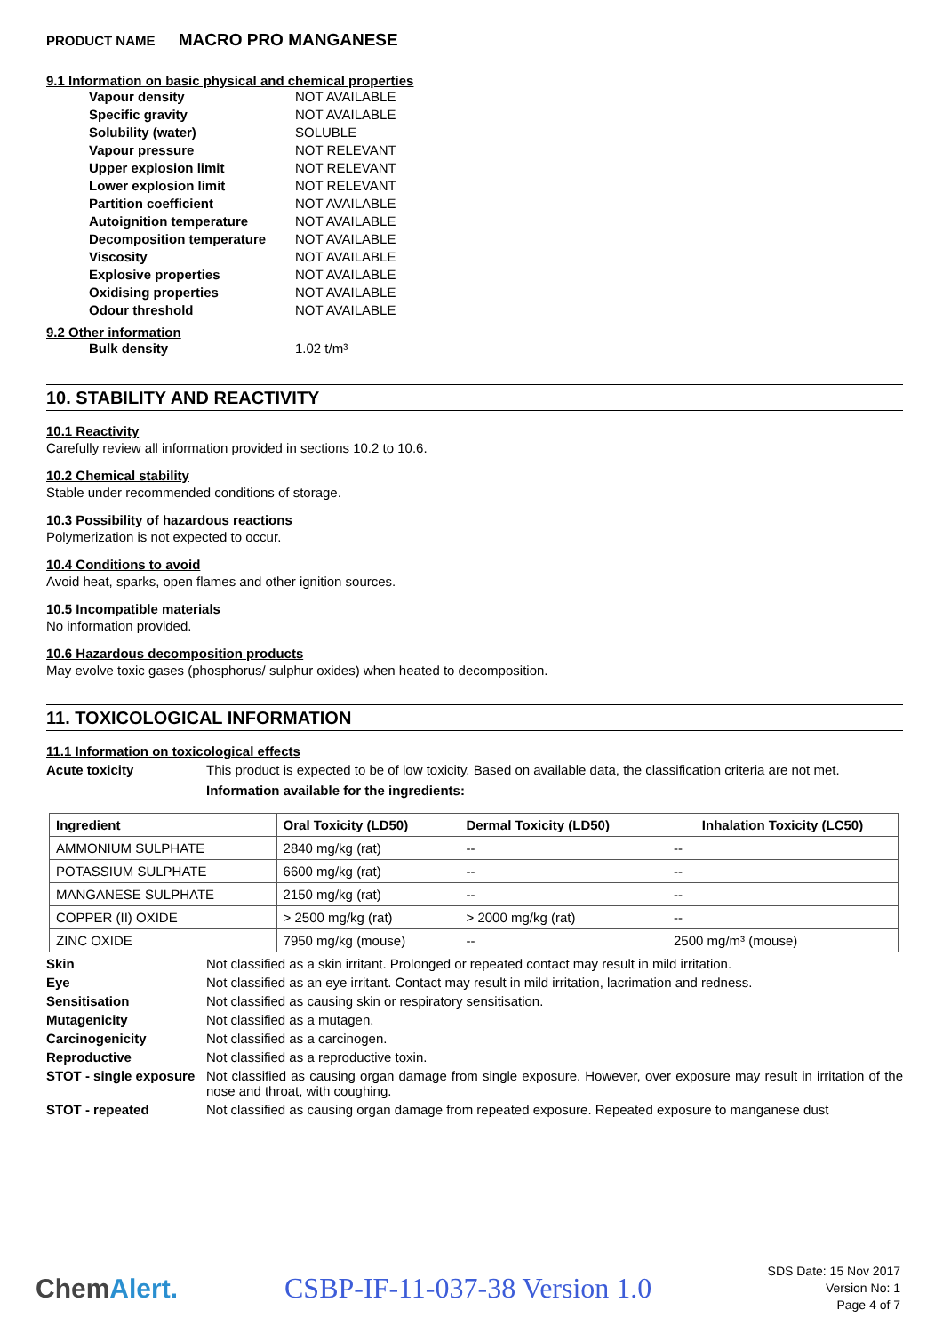PRODUCT NAME MACRO PRO MANGANESE
9.1 Information on basic physical and chemical properties
| Vapour density | NOT AVAILABLE |
| Specific gravity | NOT AVAILABLE |
| Solubility (water) | SOLUBLE |
| Vapour pressure | NOT RELEVANT |
| Upper explosion limit | NOT RELEVANT |
| Lower explosion limit | NOT RELEVANT |
| Partition coefficient | NOT AVAILABLE |
| Autoignition temperature | NOT AVAILABLE |
| Decomposition temperature | NOT AVAILABLE |
| Viscosity | NOT AVAILABLE |
| Explosive properties | NOT AVAILABLE |
| Oxidising properties | NOT AVAILABLE |
| Odour threshold | NOT AVAILABLE |
9.2 Other information
| Bulk density | 1.02 t/m³ |
10. STABILITY AND REACTIVITY
10.1 Reactivity
Carefully review all information provided in sections 10.2 to 10.6.
10.2 Chemical stability
Stable under recommended conditions of storage.
10.3 Possibility of hazardous reactions
Polymerization is not expected to occur.
10.4 Conditions to avoid
Avoid heat, sparks, open flames and other ignition sources.
10.5 Incompatible materials
No information provided.
10.6 Hazardous decomposition products
May evolve toxic gases (phosphorus/ sulphur oxides) when heated to decomposition.
11. TOXICOLOGICAL INFORMATION
11.1 Information on toxicological effects
Acute toxicity This product is expected to be of low toxicity. Based on available data, the classification criteria are not met.
Information available for the ingredients:
| Ingredient | Oral Toxicity (LD50) | Dermal Toxicity (LD50) | Inhalation Toxicity (LC50) |
| --- | --- | --- | --- |
| AMMONIUM SULPHATE | 2840 mg/kg (rat) | -- | -- |
| POTASSIUM SULPHATE | 6600 mg/kg (rat) | -- | -- |
| MANGANESE SULPHATE | 2150 mg/kg (rat) | -- | -- |
| COPPER (II) OXIDE | > 2500 mg/kg (rat) | > 2000 mg/kg (rat) | -- |
| ZINC OXIDE | 7950 mg/kg (mouse) | -- | 2500 mg/m³ (mouse) |
Skin Not classified as a skin irritant. Prolonged or repeated contact may result in mild irritation.
Eye Not classified as an eye irritant. Contact may result in mild irritation, lacrimation and redness.
Sensitisation Not classified as causing skin or respiratory sensitisation.
Mutagenicity Not classified as a mutagen.
Carcinogenicity Not classified as a carcinogen.
Reproductive Not classified as a reproductive toxin.
STOT - single exposure
Not classified as causing organ damage from single exposure. However, over exposure may result in irritation of the nose and throat, with coughing.
STOT - repeated Not classified as causing organ damage from repeated exposure. Repeated exposure to manganese dust
ChemAlert. CSBP-IF-11-037-38 Version 1.0
SDS Date: 15 Nov 2017
Version No: 1
Page 4 of 7